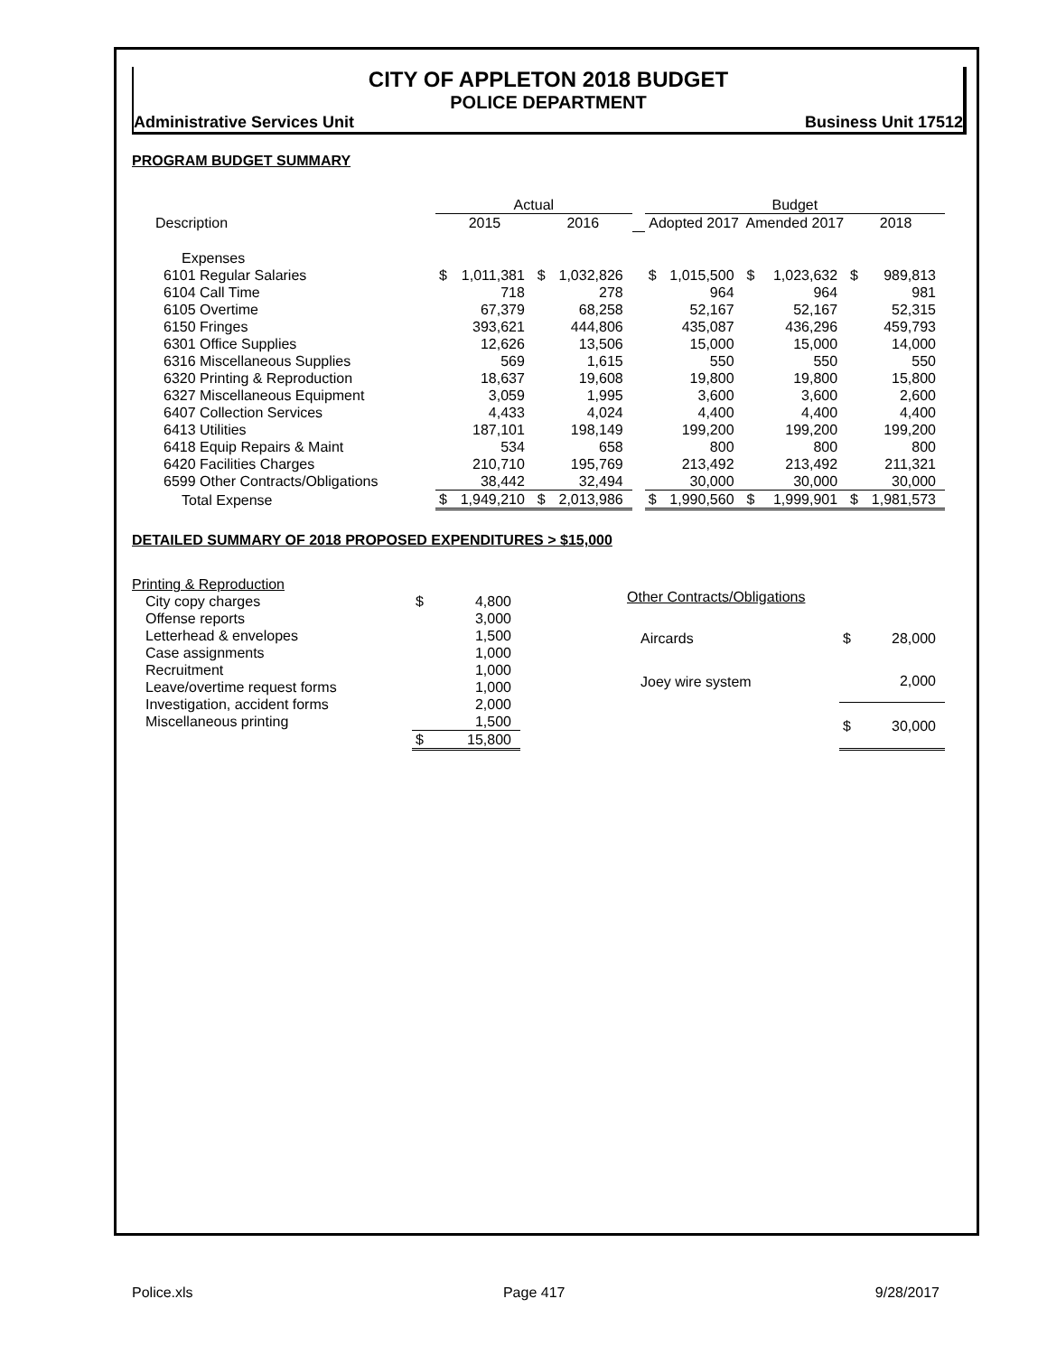CITY OF APPLETON 2018 BUDGET
POLICE DEPARTMENT
Administrative Services Unit Business Unit 17512
PROGRAM BUDGET SUMMARY
| | Actual | | | | | Budget | | | | | |
| --- | --- | --- | --- | --- | --- | --- | --- | --- | --- | --- | --- |
| Description | 2015 | | 2016 | | | Adopted 2017 | | Amended 2017 | | 2018 | |
| Expenses | | | | | | | | | | | |
| 6101 Regular Salaries | $ | 1,011,381 | $ | 1,032,826 | | $ | 1,015,500 | $ | 1,023,632 | $ | 989,813 |
| 6104 Call Time | | 718 | | 278 | | | 964 | | 964 | | 981 |
| 6105 Overtime | | 67,379 | | 68,258 | | | 52,167 | | 52,167 | | 52,315 |
| 6150 Fringes | | 393,621 | | 444,806 | | | 435,087 | | 436,296 | | 459,793 |
| 6301 Office Supplies | | 12,626 | | 13,506 | | | 15,000 | | 15,000 | | 14,000 |
| 6316 Miscellaneous Supplies | | 569 | | 1,615 | | | 550 | | 550 | | 550 |
| 6320 Printing & Reproduction | | 18,637 | | 19,608 | | | 19,800 | | 19,800 | | 15,800 |
| 6327 Miscellaneous Equipment | | 3,059 | | 1,995 | | | 3,600 | | 3,600 | | 2,600 |
| 6407 Collection Services | | 4,433 | | 4,024 | | | 4,400 | | 4,400 | | 4,400 |
| 6413 Utilities | | 187,101 | | 198,149 | | | 199,200 | | 199,200 | | 199,200 |
| 6418 Equip Repairs & Maint | | 534 | | 658 | | | 800 | | 800 | | 800 |
| 6420 Facilities Charges | | 210,710 | | 195,769 | | | 213,492 | | 213,492 | | 211,321 |
| 6599 Other Contracts/Obligations | | 38,442 | | 32,494 | | | 30,000 | | 30,000 | | 30,000 |
| Total Expense | $ | 1,949,210 | $ | 2,013,986 | | $ | 1,990,560 | $ | 1,999,901 | $ | 1,981,573 |
DETAILED SUMMARY OF 2018 PROPOSED EXPENDITURES > $15,000
| Printing & Reproduction | | |
| City copy charges | $ | 4,800 |
| Offense reports | | 3,000 |
| Letterhead & envelopes | | 1,500 |
| Case assignments | | 1,000 |
| Recruitment | | 1,000 |
| Leave/overtime request forms | | 1,000 |
| Investigation, accident forms | | 2,000 |
| Miscellaneous printing | | 1,500 |
| | $ | 15,800 |
| Other Contracts/Obligations | | |
| Aircards | $ | 28,000 |
| Joey wire system | | 2,000 |
| | $ | 30,000 |
Police.xls Page 417 9/28/2017